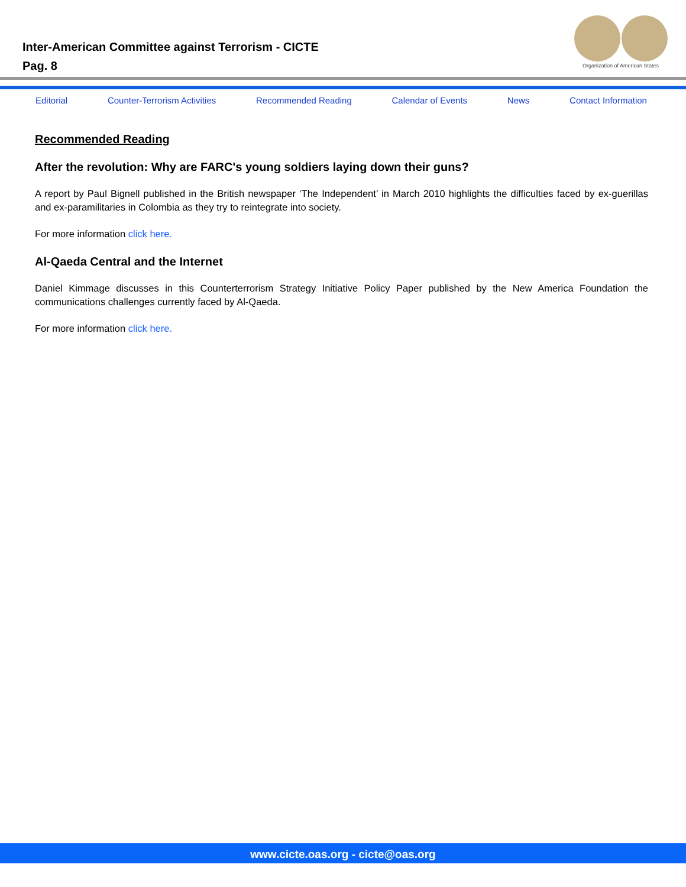Inter-American Committee against Terrorism - CICTE
Pag. 8
Organization of American States
Editorial Counter-Terrorism Activities Recommended Reading Calendar of Events News Contact Information
Recommended Reading
After the revolution: Why are FARC's young soldiers laying down their guns?
A report by Paul Bignell published in the British newspaper ‘The Independent’ in March 2010 highlights the difficulties faced by ex-guerillas and ex-paramilitaries in Colombia as they try to reintegrate into society.
For more information click here.
Al-Qaeda Central and the Internet
Daniel Kimmage discusses in this Counterterrorism Strategy Initiative Policy Paper published by the New America Foundation the communications challenges currently faced by Al-Qaeda.
For more information click here.
www.cicte.oas.org - cicte@oas.org